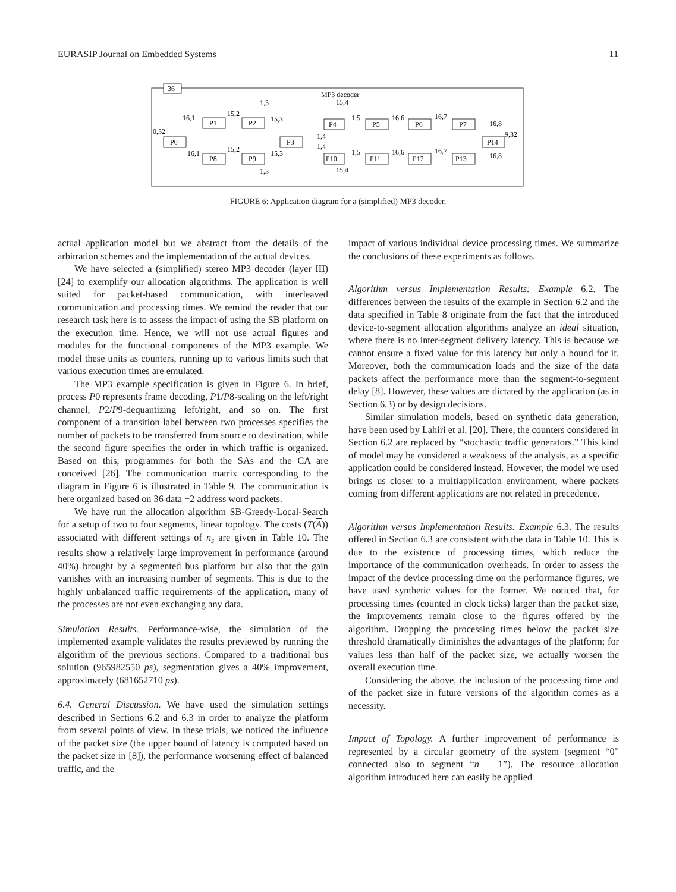EURASIP Journal on Embedded Systems 11
36
MP3 decoder
P0
P1
P2
P8
P9
P3
P4
P5
P6
P7
P10
P11
P12
P13
P14
0,32
16,1
16,1
15,2
15,2
15,3
15,3
1,3
1,3
15,4
15,4
1,4
1,4
1,5
1,5
16,6
16,6
16,7
16,7
16,8
16,8
9,32
FIGURE 6: Application diagram for a (simplified) MP3 decoder.
actual application model but we abstract from the details of the arbitration schemes and the implementation of the actual devices.
We have selected a (simplified) stereo MP3 decoder (layer III) [24] to exemplify our allocation algorithms. The application is well suited for packet-based communication, with interleaved communication and processing times. We remind the reader that our research task here is to assess the impact of using the SB platform on the execution time. Hence, we will not use actual figures and modules for the functional components of the MP3 example. We model these units as counters, running up to various limits such that various execution times are emulated.
The MP3 example specification is given in Figure 6. In brief, process P0 represents frame decoding, P1/P8-scaling on the left/right channel, P2/P9-dequantizing left/right, and so on. The first component of a transition label between two processes specifies the number of packets to be transferred from source to destination, while the second figure specifies the order in which traffic is organized. Based on this, programmes for both the SAs and the CA are conceived [26]. The communication matrix corresponding to the diagram in Figure 6 is illustrated in Table 9. The communication is here organized based on 36 data +2 address word packets.
We have run the allocation algorithm SB-Greedy-Local-Search for a setup of two to four segments, linear topology. The costs (T(A)) associated with different settings of n<sub>s</sub> are given in Table 10. The results show a relatively large improvement in performance (around 40%) brought by a segmented bus platform but also that the gain vanishes with an increasing number of segments. This is due to the highly unbalanced traffic requirements of the application, many of the processes are not even exchanging any data.
Simulation Results. Performance-wise, the simulation of the implemented example validates the results previewed by running the algorithm of the previous sections. Compared to a traditional bus solution (965982550 ps), segmentation gives a 40% improvement, approximately (681652710 ps).
6.4. General Discussion. We have used the simulation settings described in Sections 6.2 and 6.3 in order to analyze the platform from several points of view. In these trials, we noticed the influence of the packet size (the upper bound of latency is computed based on the packet size in [8]), the performance worsening effect of balanced traffic, and the
impact of various individual device processing times. We summarize the conclusions of these experiments as follows.
Algorithm versus Implementation Results: Example 6.2. The differences between the results of the example in Section 6.2 and the data specified in Table 8 originate from the fact that the introduced device-to-segment allocation algorithms analyze an ideal situation, where there is no inter-segment delivery latency. This is because we cannot ensure a fixed value for this latency but only a bound for it. Moreover, both the communication loads and the size of the data packets affect the performance more than the segment-to-segment delay [8]. However, these values are dictated by the application (as in Section 6.3) or by design decisions.
Similar simulation models, based on synthetic data generation, have been used by Lahiri et al. [20]. There, the counters considered in Section 6.2 are replaced by “stochastic traffic generators.” This kind of model may be considered a weakness of the analysis, as a specific application could be considered instead. However, the model we used brings us closer to a multiapplication environment, where packets coming from different applications are not related in precedence.
Algorithm versus Implementation Results: Example 6.3. The results offered in Section 6.3 are consistent with the data in Table 10. This is due to the existence of processing times, which reduce the importance of the communication overheads. In order to assess the impact of the device processing time on the performance figures, we have used synthetic values for the former. We noticed that, for processing times (counted in clock ticks) larger than the packet size, the improvements remain close to the figures offered by the algorithm. Dropping the processing times below the packet size threshold dramatically diminishes the advantages of the platform; for values less than half of the packet size, we actually worsen the overall execution time.
Considering the above, the inclusion of the processing time and of the packet size in future versions of the algorithm comes as a necessity.
Impact of Topology. A further improvement of performance is represented by a circular geometry of the system (segment “0” connected also to segment “n − 1”). The resource allocation algorithm introduced here can easily be applied